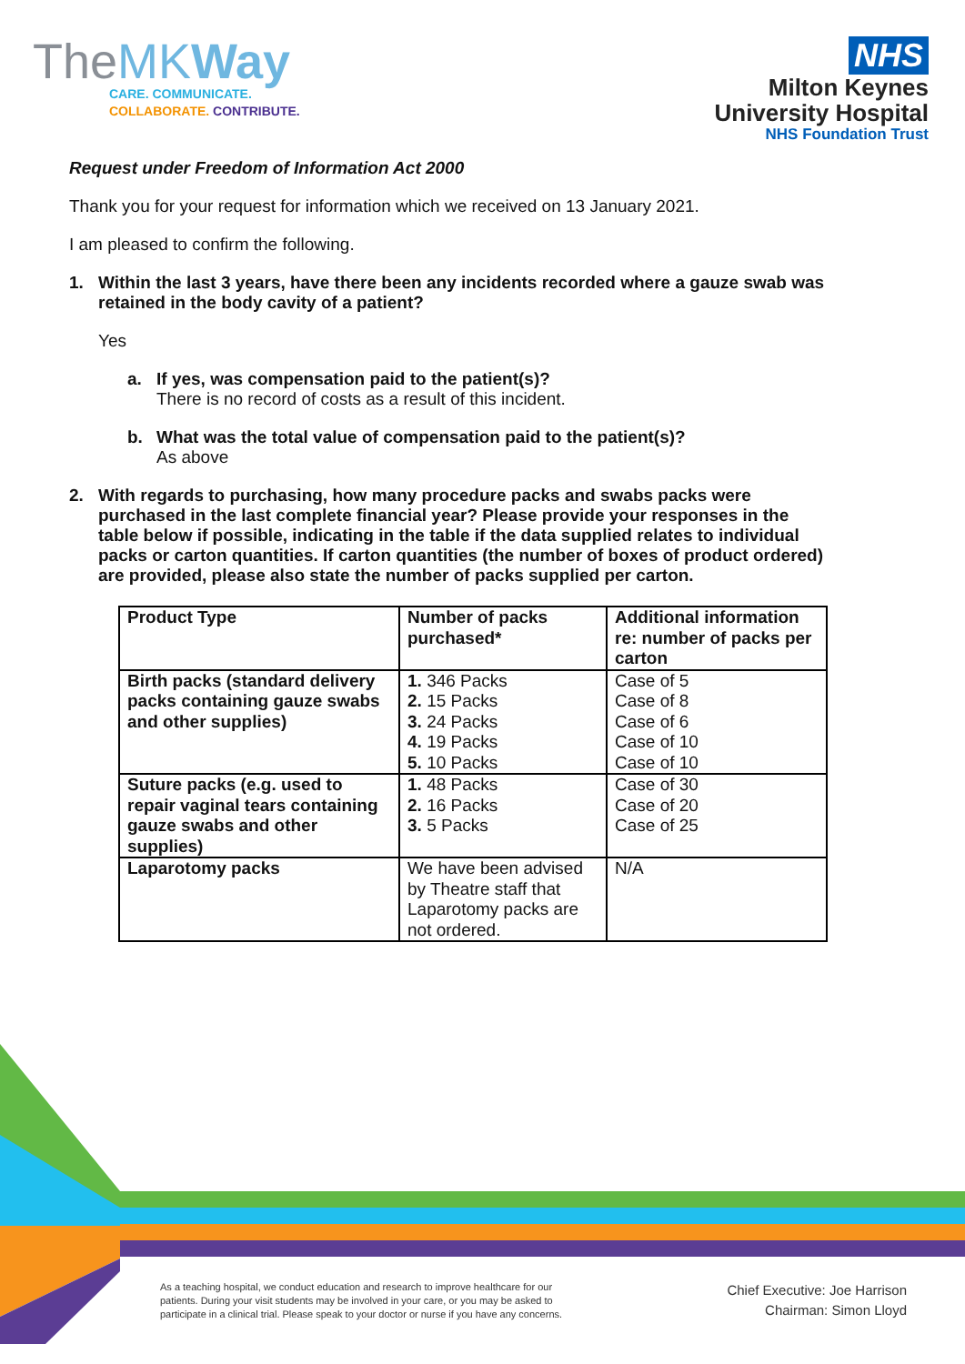TheMK Way
CARE. COMMUNICATE.
COLLABORATE. CONTRIBUTE.
NHS
Milton Keynes
University Hospital
NHS Foundation Trust
Request under Freedom of Information Act 2000
Thank you for your request for information which we received on 13 January 2021.
I am pleased to confirm the following.
1. Within the last 3 years, have there been any incidents recorded where a gauze swab was retained in the body cavity of a patient?
Yes
a. If yes, was compensation paid to the patient(s)?
There is no record of costs as a result of this incident.
b. What was the total value of compensation paid to the patient(s)?
As above
2. With regards to purchasing, how many procedure packs and swabs packs were purchased in the last complete financial year? Please provide your responses in the table below if possible, indicating in the table if the data supplied relates to individual packs or carton quantities. If carton quantities (the number of boxes of product ordered) are provided, please also state the number of packs supplied per carton.
| Product Type | Number of packs purchased* | Additional information re: number of packs per carton |
| --- | --- | --- |
| Birth packs (standard delivery packs containing gauze swabs and other supplies) | 1. 346 Packs 2. 15 Packs 3. 24 Packs 4. 19 Packs 5. 10 Packs | Case of 5 Case of 8 Case of 6 Case of 10 Case of 10 |
| Suture packs (e.g. used to repair vaginal tears containing gauze swabs and other supplies) | 1. 48 Packs 2. 16 Packs 3. 5 Packs | Case of 30 Case of 20 Case of 25 |
| Laparotomy packs | We have been advised by Theatre staff that Laparotomy packs are not ordered. | N/A |
As a teaching hospital, we conduct education and research to improve healthcare for our patients. During your visit students may be involved in your care, or you may be asked to participate in a clinical trial. Please speak to your doctor or nurse if you have any concerns.
Chief Executive: Joe Harrison
Chairman: Simon Lloyd